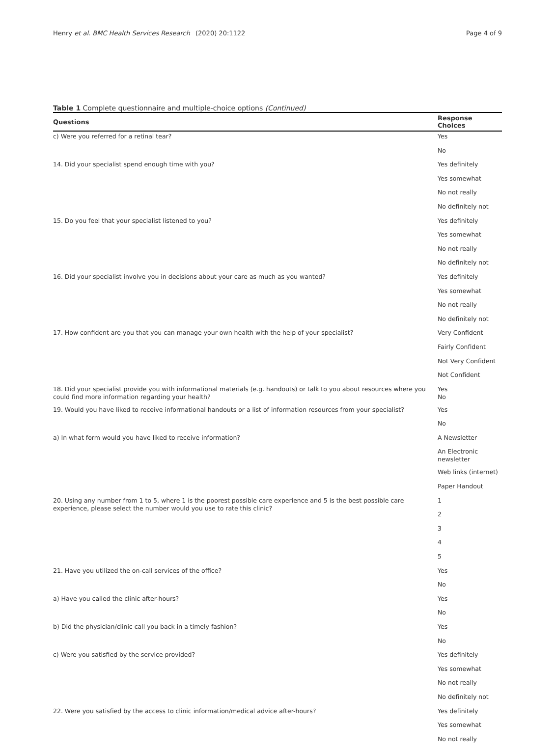Henry et al. BMC Health Services Research (2020) 20:1122 Page 4 of 9
Table 1 Complete questionnaire and multiple-choice options (Continued)
| Questions | Response Choices |
| --- | --- |
| c) Were you referred for a retinal tear? | Yes |
| | No |
| 14. Did your specialist spend enough time with you? | Yes definitely |
| | Yes somewhat |
| | No not really |
| | No definitely not |
| 15. Do you feel that your specialist listened to you? | Yes definitely |
| | Yes somewhat |
| | No not really |
| | No definitely not |
| 16. Did your specialist involve you in decisions about your care as much as you wanted? | Yes definitely |
| | Yes somewhat |
| | No not really |
| | No definitely not |
| 17. How confident are you that you can manage your own health with the help of your specialist? | Very Confident |
| | Fairly Confident |
| | Not Very Confident |
| | Not Confident |
| 18. Did your specialist provide you with informational materials (e.g. handouts) or talk to you about resources where you could find more information regarding your health? | Yes No |
| 19. Would you have liked to receive informational handouts or a list of information resources from your specialist? | Yes |
| | No |
| a) In what form would you have liked to receive information? | A Newsletter |
| | An Electronic newsletter |
| | Web links (internet) |
| | Paper Handout |
| 20. Using any number from 1 to 5, where 1 is the poorest possible care experience and 5 is the best possible care experience, please select the number would you use to rate this clinic? | 1 |
| | 2 |
| | 3 |
| | 4 |
| | 5 |
| 21. Have you utilized the on-call services of the office? | Yes |
| | No |
| a) Have you called the clinic after-hours? | Yes |
| | No |
| b) Did the physician/clinic call you back in a timely fashion? | Yes |
| | No |
| c) Were you satisfied by the service provided? | Yes definitely |
| | Yes somewhat |
| | No not really |
| | No definitely not |
| 22. Were you satisfied by the access to clinic information/medical advice after-hours? | Yes definitely |
| | Yes somewhat |
| | No not really |